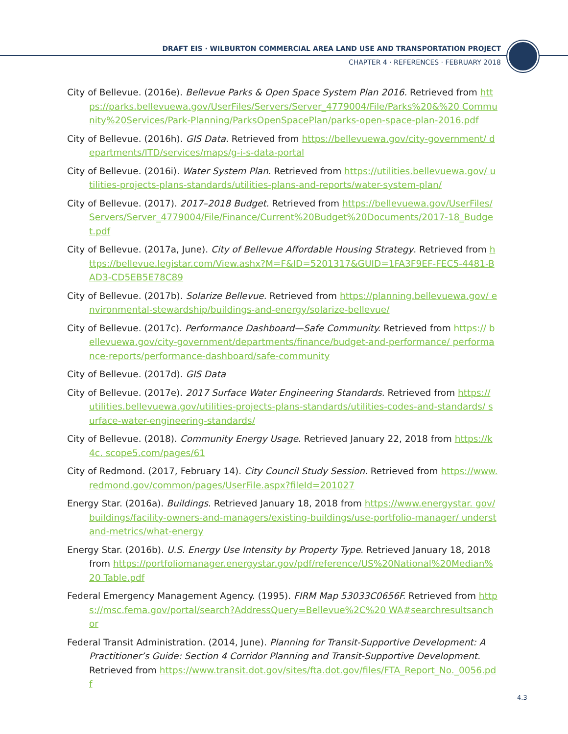DRAFT EIS · WILBURTON COMMERCIAL AREA LAND USE AND TRANSPORTATION PROJECT
CHAPTER 4 · REFERENCES · FEBRUARY 2018
City of Bellevue. (2016e). Bellevue Parks & Open Space System Plan 2016. Retrieved from https://parks.bellevuewa.gov/UserFiles/Servers/Server_4779004/File/Parks%20&%20 Community%20Services/Park-Planning/ParksOpenSpacePlan/parks-open-space-plan-2016.pdf
City of Bellevue. (2016h). GIS Data. Retrieved from https://bellevuewa.gov/city-government/ departments/ITD/services/maps/g-i-s-data-portal
City of Bellevue. (2016i). Water System Plan. Retrieved from https://utilities.bellevuewa.gov/ utilities-projects-plans-standards/utilities-plans-and-reports/water-system-plan/
City of Bellevue. (2017). 2017–2018 Budget. Retrieved from https://bellevuewa.gov/UserFiles/ Servers/Server_4779004/File/Finance/Current%20Budget%20Documents/2017-18_Budget.pdf
City of Bellevue. (2017a, June). City of Bellevue Affordable Housing Strategy. Retrieved from https://bellevue.legistar.com/View.ashx?M=F&ID=5201317&GUID=1FA3F9EF-FEC5-4481-BAD3-CD5EB5E78C89
City of Bellevue. (2017b). Solarize Bellevue. Retrieved from https://planning.bellevuewa.gov/ environmental-stewardship/buildings-and-energy/solarize-bellevue/
City of Bellevue. (2017c). Performance Dashboard—Safe Community. Retrieved from https:// bellevuewa.gov/city-government/departments/finance/budget-and-performance/ performance-reports/performance-dashboard/safe-community
City of Bellevue. (2017d). GIS Data
City of Bellevue. (2017e). 2017 Surface Water Engineering Standards. Retrieved from https:// utilities.bellevuewa.gov/utilities-projects-plans-standards/utilities-codes-and-standards/ surface-water-engineering-standards/
City of Bellevue. (2018). Community Energy Usage. Retrieved January 22, 2018 from https://k4c. scope5.com/pages/61
City of Redmond. (2017, February 14). City Council Study Session. Retrieved from https://www. redmond.gov/common/pages/UserFile.aspx?fileId=201027
Energy Star. (2016a). Buildings. Retrieved January 18, 2018 from https://www.energystar. gov/buildings/facility-owners-and-managers/existing-buildings/use-portfolio-manager/ understand-metrics/what-energy
Energy Star. (2016b). U.S. Energy Use Intensity by Property Type. Retrieved January 18, 2018 from https://portfoliomanager.energystar.gov/pdf/reference/US%20National%20Median%20 Table.pdf
Federal Emergency Management Agency. (1995). FIRM Map 53033C0656F. Retrieved from https://msc.fema.gov/portal/search?AddressQuery=Bellevue%2C%20 WA#searchresultsanchor
Federal Transit Administration. (2014, June). Planning for Transit-Supportive Development: A Practitioner’s Guide: Section 4 Corridor Planning and Transit-Supportive Development. Retrieved from https://www.transit.dot.gov/sites/fta.dot.gov/files/FTA_Report_No._0056.pdf
4.3